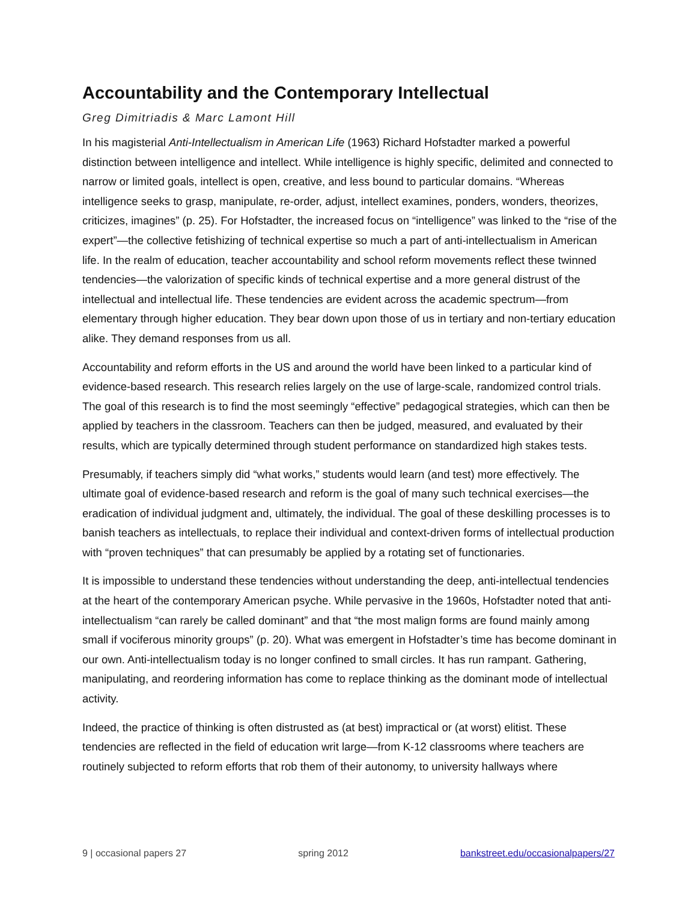Accountability and the Contemporary Intellectual
Greg Dimitriadis & Marc Lamont Hill
In his magisterial Anti-Intellectualism in American Life (1963) Richard Hofstadter marked a powerful distinction between intelligence and intellect. While intelligence is highly specific, delimited and connected to narrow or limited goals, intellect is open, creative, and less bound to particular domains. “Whereas intelligence seeks to grasp, manipulate, re-order, adjust, intellect examines, ponders, wonders, theorizes, criticizes, imagines” (p. 25). For Hofstadter, the increased focus on “intelligence” was linked to the “rise of the expert”—the collective fetishizing of technical expertise so much a part of anti-intellectualism in American life. In the realm of education, teacher accountability and school reform movements reflect these twinned tendencies—the valorization of specific kinds of technical expertise and a more general distrust of the intellectual and intellectual life. These tendencies are evident across the academic spectrum—from elementary through higher education. They bear down upon those of us in tertiary and non-tertiary education alike. They demand responses from us all.
Accountability and reform efforts in the US and around the world have been linked to a particular kind of evidence-based research. This research relies largely on the use of large-scale, randomized control trials. The goal of this research is to find the most seemingly “effective” pedagogical strategies, which can then be applied by teachers in the classroom. Teachers can then be judged, measured, and evaluated by their results, which are typically determined through student performance on standardized high stakes tests.
Presumably, if teachers simply did “what works,” students would learn (and test) more effectively. The ultimate goal of evidence-based research and reform is the goal of many such technical exercises—the eradication of individual judgment and, ultimately, the individual. The goal of these deskilling processes is to banish teachers as intellectuals, to replace their individual and context-driven forms of intellectual production with “proven techniques” that can presumably be applied by a rotating set of functionaries.
It is impossible to understand these tendencies without understanding the deep, anti-intellectual tendencies at the heart of the contemporary American psyche. While pervasive in the 1960s, Hofstadter noted that anti-intellectualism “can rarely be called dominant” and that “the most malign forms are found mainly among small if vociferous minority groups” (p. 20). What was emergent in Hofstadter’s time has become dominant in our own. Anti-intellectualism today is no longer confined to small circles. It has run rampant. Gathering, manipulating, and reordering information has come to replace thinking as the dominant mode of intellectual activity.
Indeed, the practice of thinking is often distrusted as (at best) impractical or (at worst) elitist. These tendencies are reflected in the field of education writ large—from K-12 classrooms where teachers are routinely subjected to reform efforts that rob them of their autonomy, to university hallways where
9 | occasional papers 27 spring 2012 bankstreet.edu/occasionalpapers/27